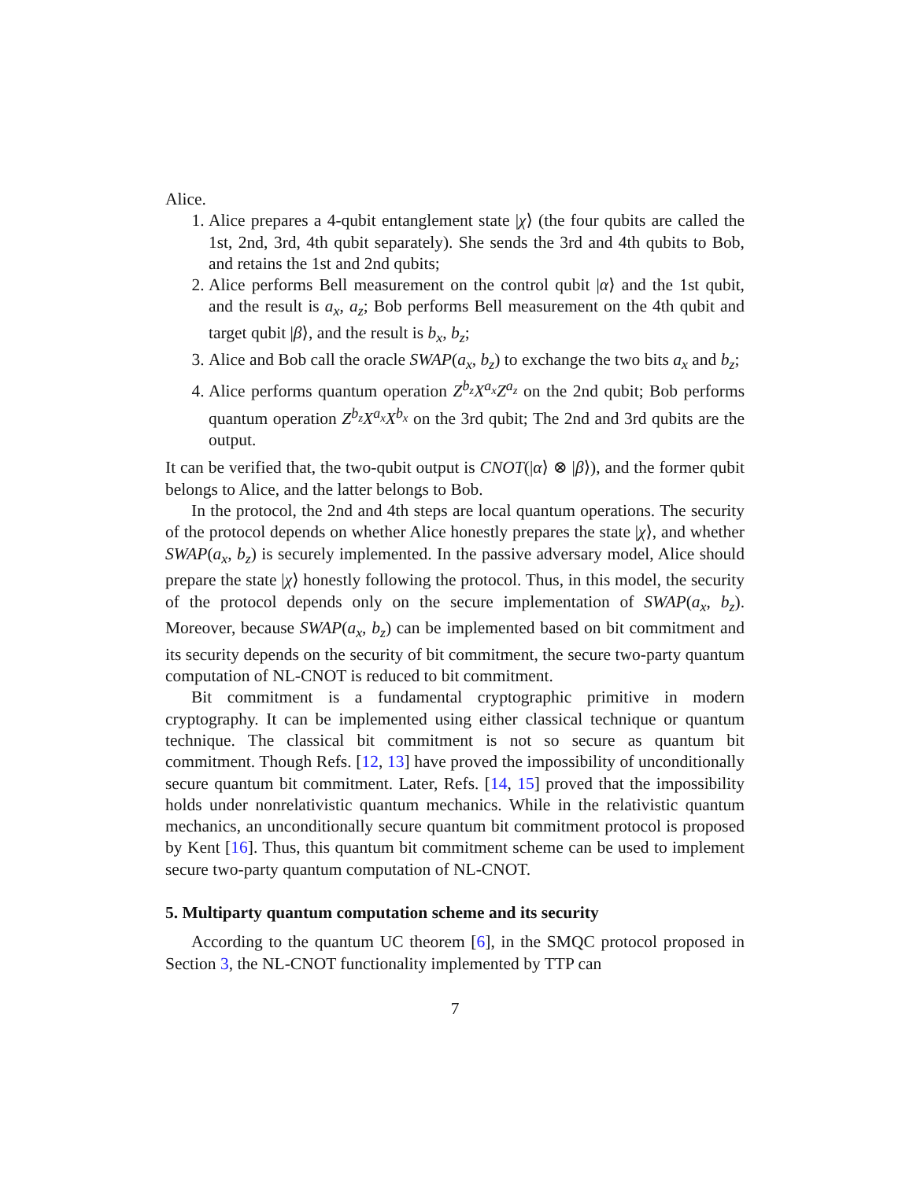Alice.
1. Alice prepares a 4-qubit entanglement state |χ⟩ (the four qubits are called the 1st, 2nd, 3rd, 4th qubit separately). She sends the 3rd and 4th qubits to Bob, and retains the 1st and 2nd qubits;
2. Alice performs Bell measurement on the control qubit |α⟩ and the 1st qubit, and the result is a<sub>x</sub>, a<sub>z</sub>; Bob performs Bell measurement on the 4th qubit and target qubit |β⟩, and the result is b<sub>x</sub>, b<sub>z</sub>;
3. Alice and Bob call the oracle SWAP(a<sub>x</sub>, b<sub>z</sub>) to exchange the two bits a<sub>x</sub> and b<sub>z</sub>;
4. Alice performs quantum operation Z<sup>b<sub>z</sub></sup>X<sup>a<sub>x</sub></sup>Z<sup>a<sub>z</sub></sup> on the 2nd qubit; Bob performs quantum operation Z<sup>b<sub>z</sub></sup>X<sup>a<sub>x</sub></sup>X<sup>b<sub>x</sub></sup> on the 3rd qubit; The 2nd and 3rd qubits are the output.
It can be verified that, the two-qubit output is CNOT(|α⟩ ⊗ |β⟩), and the former qubit belongs to Alice, and the latter belongs to Bob.
In the protocol, the 2nd and 4th steps are local quantum operations. The security of the protocol depends on whether Alice honestly prepares the state |χ⟩, and whether SWAP(a<sub>x</sub>, b<sub>z</sub>) is securely implemented. In the passive adversary model, Alice should prepare the state |χ⟩ honestly following the protocol. Thus, in this model, the security of the protocol depends only on the secure implementation of SWAP(a<sub>x</sub>, b<sub>z</sub>). Moreover, because SWAP(a<sub>x</sub>, b<sub>z</sub>) can be implemented based on bit commitment and its security depends on the security of bit commitment, the secure two-party quantum computation of NL-CNOT is reduced to bit commitment.
Bit commitment is a fundamental cryptographic primitive in modern cryptography. It can be implemented using either classical technique or quantum technique. The classical bit commitment is not so secure as quantum bit commitment. Though Refs. [12, 13] have proved the impossibility of unconditionally secure quantum bit commitment. Later, Refs. [14, 15] proved that the impossibility holds under nonrelativistic quantum mechanics. While in the relativistic quantum mechanics, an unconditionally secure quantum bit commitment protocol is proposed by Kent [16]. Thus, this quantum bit commitment scheme can be used to implement secure two-party quantum computation of NL-CNOT.
5. Multiparty quantum computation scheme and its security
According to the quantum UC theorem [6], in the SMQC protocol proposed in Section 3, the NL-CNOT functionality implemented by TTP can
7